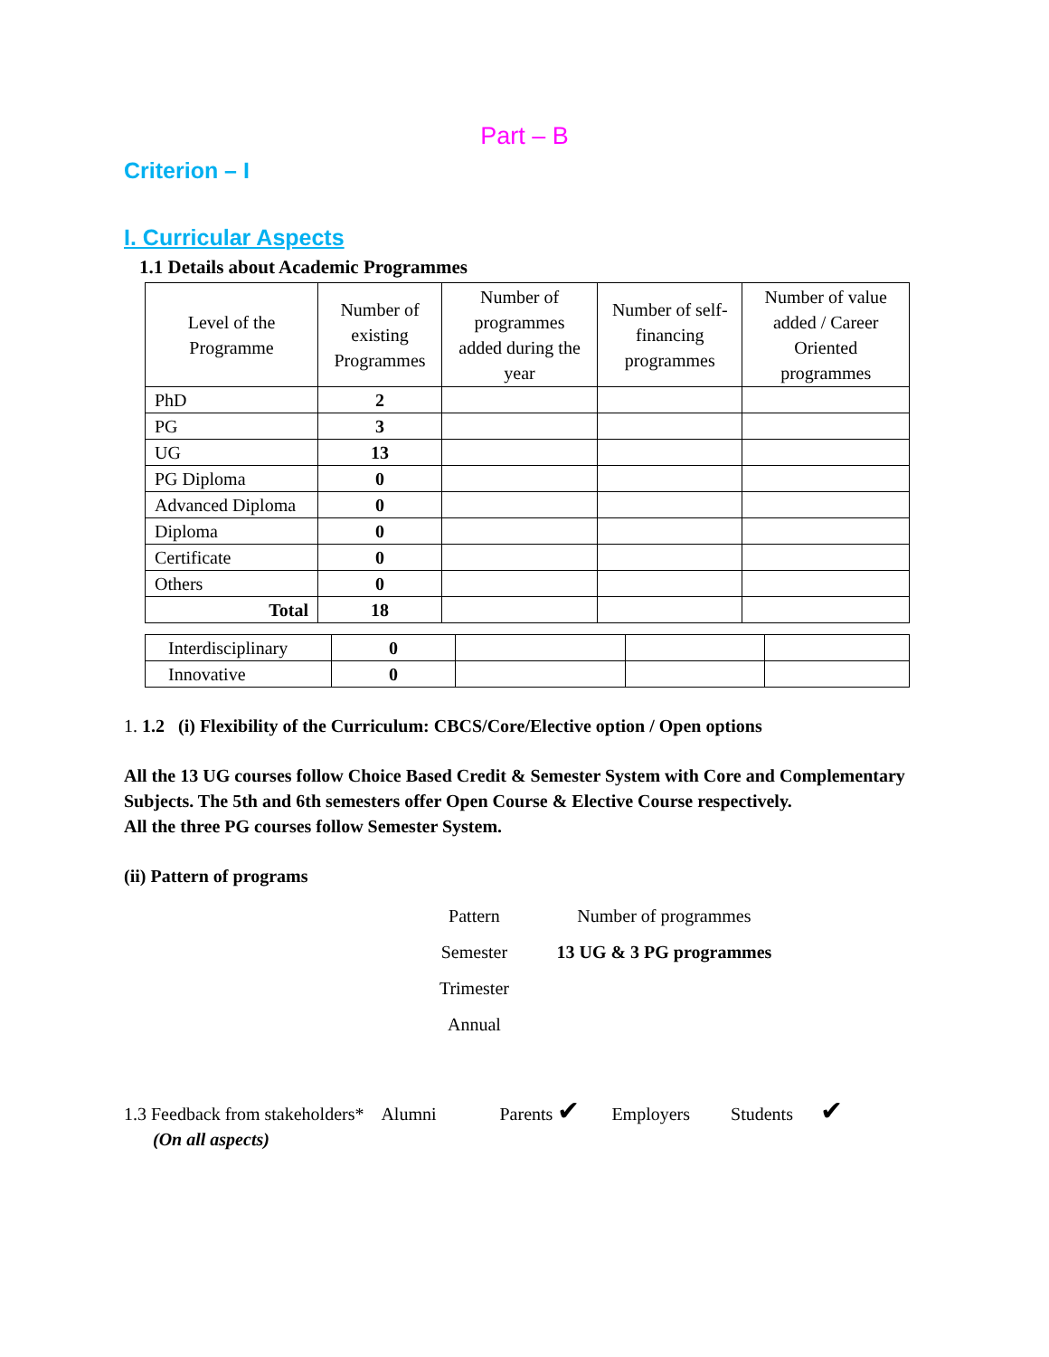Part – B
Criterion – I
I. Curricular Aspects
1.1 Details about Academic Programmes
| Level of the Programme | Number of existing Programmes | Number of programmes added during the year | Number of self-financing programmes | Number of value added / Career Oriented programmes |
| --- | --- | --- | --- | --- |
| PhD | 2 | | | |
| PG | 3 | | | |
| UG | 13 | | | |
| PG Diploma | 0 | | | |
| Advanced Diploma | 0 | | | |
| Diploma | 0 | | | |
| Certificate | 0 | | | |
| Others | 0 | | | |
| Total | 18 | | | |
| Interdisciplinary | 0 | | | |
| Innovative | 0 | | | |
1. 1.2 (i) Flexibility of the Curriculum: CBCS/Core/Elective option / Open options
All the 13 UG courses follow Choice Based Credit & Semester System with Core and Complementary Subjects. The 5th and 6th semesters offer Open Course & Elective Course respectively.
All the three PG courses follow Semester System.
(ii) Pattern of programs
| Pattern | Number of programmes |
| Semester | 13 UG & 3 PG programmes |
| Trimester | |
| Annual | |
1.3 Feedback from stakeholders* Alumni Parents ✔ Employers Students ✔
(On all aspects)